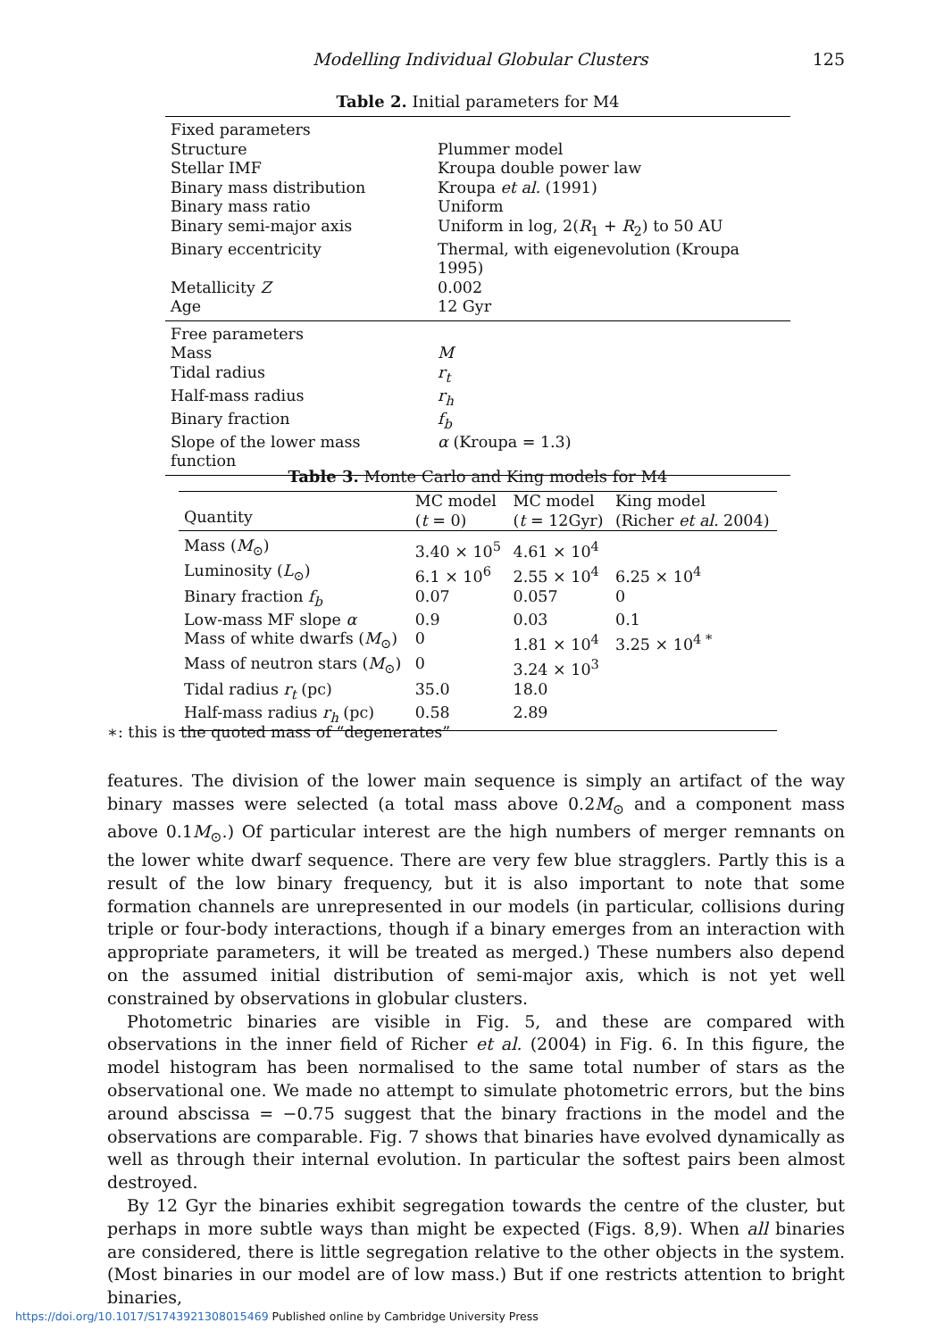Modelling Individual Globular Clusters 125
Table 2. Initial parameters for M4
| Fixed parameters | |
| Structure | Plummer model |
| Stellar IMF | Kroupa double power law |
| Binary mass distribution | Kroupa et al. (1991) |
| Binary mass ratio | Uniform |
| Binary semi-major axis | Uniform in log, 2( R<sub>1</sub> + R<sub>2</sub>) to 50 AU |
| Binary eccentricity | Thermal, with eigenevolution (Kroupa 1995) |
| Metallicity Z | 0.002 |
| Age | 12 Gyr |
| Free parameters | |
| Mass | M |
| Tidal radius | r<sub>t</sub> |
| Half-mass radius | r<sub>h</sub> |
| Binary fraction | f<sub>b</sub> |
| Slope of the lower mass function | α (Kroupa = 1.3) |
Table 3. Monte Carlo and King models for M4
| Quantity | MC model ( t = 0) | MC model ( t = 12Gyr) | King model (Richer et al. 2004) |
| --- | --- | --- | --- |
| Mass ( M<sub>⊙</sub>) | 3.40 × 10<sup>5</sup> | 4.61 × 10<sup>4</sup> | |
| Luminosity ( L<sub>⊙</sub>) | 6.1 × 10<sup>6</sup> | 2.55 × 10<sup>4</sup> | 6.25 × 10<sup>4</sup> |
| Binary fraction f<sub>b</sub> | 0.07 | 0.057 | 0 |
| Low-mass MF slope α | 0.9 | 0.03 | 0.1 |
| Mass of white dwarfs ( M<sub>⊙</sub>) | 0 | 1.81 × 10<sup>4</sup> | 3.25 × 10<sup>4 *</sup> |
| Mass of neutron stars ( M<sub>⊙</sub>) | 0 | 3.24 × 10<sup>3</sup> | |
| Tidal radius r<sub>t</sub> (pc) | 35.0 | 18.0 | |
| Half-mass radius r<sub>h</sub> (pc) | 0.58 | 2.89 | |
∗: this is the quoted mass of “degenerates”
features. The division of the lower main sequence is simply an artifact of the way binary masses were selected (a total mass above 0.2M<sub>⊙</sub> and a component mass above 0.1M<sub>⊙</sub>.) Of particular interest are the high numbers of merger remnants on the lower white dwarf sequence. There are very few blue stragglers. Partly this is a result of the low binary frequency, but it is also important to note that some formation channels are unrepresented in our models (in particular, collisions during triple or four-body interactions, though if a binary emerges from an interaction with appropriate parameters, it will be treated as merged.) These numbers also depend on the assumed initial distribution of semi-major axis, which is not yet well constrained by observations in globular clusters.
Photometric binaries are visible in Fig. 5, and these are compared with observations in the inner field of Richer et al. (2004) in Fig. 6. In this figure, the model histogram has been normalised to the same total number of stars as the observational one. We made no attempt to simulate photometric errors, but the bins around abscissa = −0.75 suggest that the binary fractions in the model and the observations are comparable. Fig. 7 shows that binaries have evolved dynamically as well as through their internal evolution. In particular the softest pairs been almost destroyed.
By 12 Gyr the binaries exhibit segregation towards the centre of the cluster, but perhaps in more subtle ways than might be expected (Figs. 8,9). When all binaries are considered, there is little segregation relative to the other objects in the system. (Most binaries in our model are of low mass.) But if one restricts attention to bright binaries,
https://doi.org/10.1017/S1743921308015469 Published online by Cambridge University Press